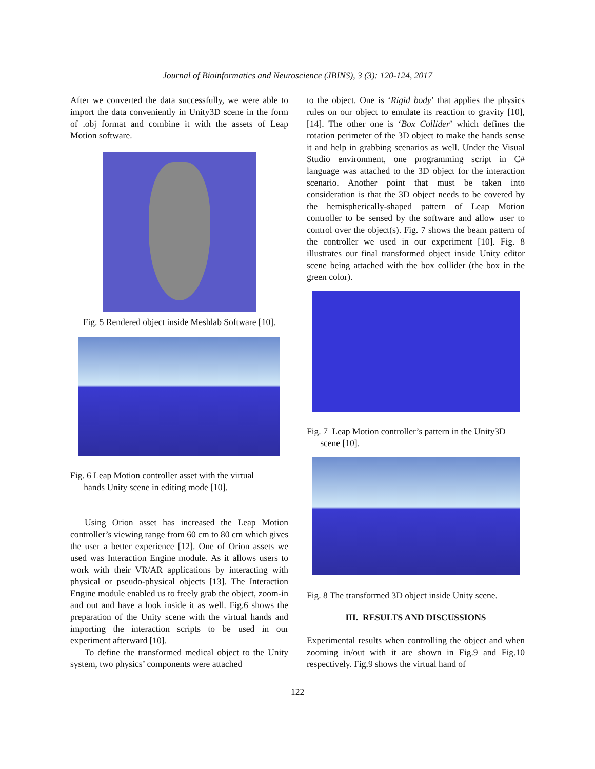Journal of Bioinformatics and Neuroscience (JBINS), 3 (3): 120-124, 2017
After we converted the data successfully, we were able to import the data conveniently in Unity3D scene in the form of .obj format and combine it with the assets of Leap Motion software.
Fig. 5 Rendered object inside Meshlab Software [10].
Fig. 6 Leap Motion controller asset with the virtual
hands Unity scene in editing mode [10].
Using Orion asset has increased the Leap Motion controller’s viewing range from 60 cm to 80 cm which gives the user a better experience [12]. One of Orion assets we used was Interaction Engine module. As it allows users to work with their VR/AR applications by interacting with physical or pseudo-physical objects [13]. The Interaction Engine module enabled us to freely grab the object, zoom-in and out and have a look inside it as well. Fig.6 shows the preparation of the Unity scene with the virtual hands and importing the interaction scripts to be used in our experiment afterward [10].
To define the transformed medical object to the Unity system, two physics’ components were attached
to the object. One is ‘Rigid body’ that applies the physics rules on our object to emulate its reaction to gravity [10], [14]. The other one is ‘Box Collider’ which defines the rotation perimeter of the 3D object to make the hands sense it and help in grabbing scenarios as well. Under the Visual Studio environment, one programming script in C# language was attached to the 3D object for the interaction scenario. Another point that must be taken into consideration is that the 3D object needs to be covered by the hemispherically-shaped pattern of Leap Motion controller to be sensed by the software and allow user to control over the object(s). Fig. 7 shows the beam pattern of the controller we used in our experiment [10]. Fig. 8 illustrates our final transformed object inside Unity editor scene being attached with the box collider (the box in the green color).
Fig. 7 Leap Motion controller’s pattern in the Unity3D
scene [10].
Fig. 8 The transformed 3D object inside Unity scene.
III. RESULTS AND DISCUSSIONS
Experimental results when controlling the object and when zooming in/out with it are shown in Fig.9 and Fig.10 respectively. Fig.9 shows the virtual hand of
122